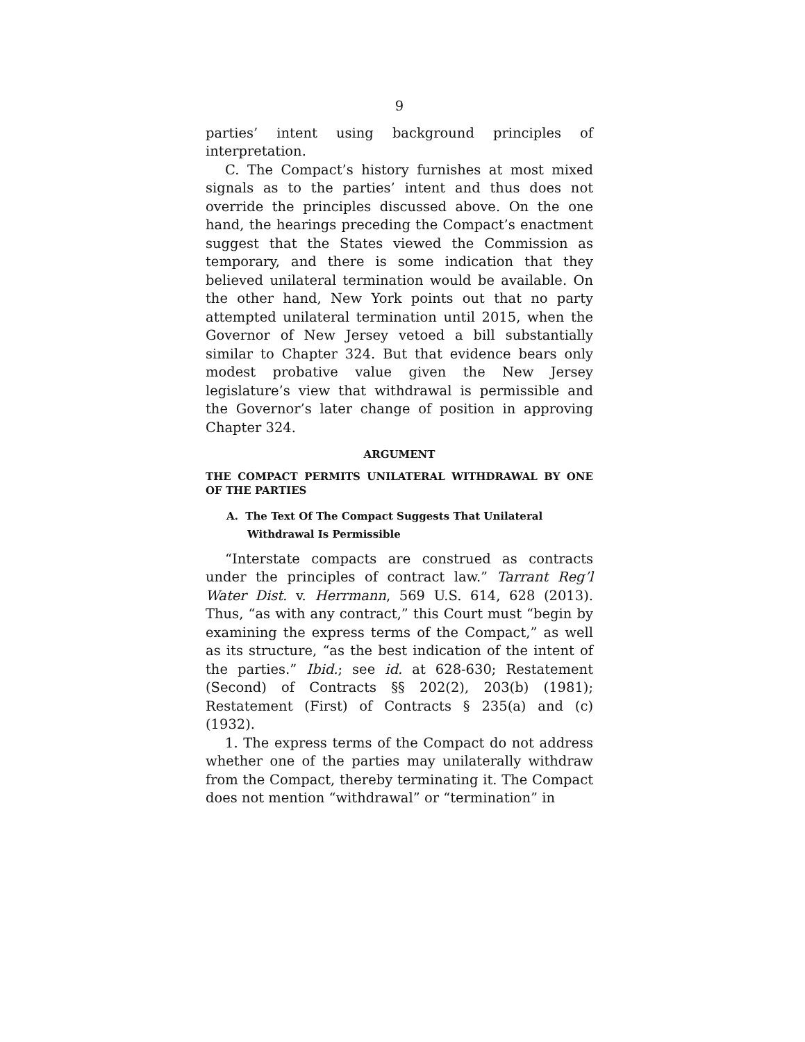9
parties’ intent using background principles of interpretation.
C. The Compact’s history furnishes at most mixed signals as to the parties’ intent and thus does not override the principles discussed above. On the one hand, the hearings preceding the Compact’s enactment suggest that the States viewed the Commission as temporary, and there is some indication that they believed unilateral termination would be available. On the other hand, New York points out that no party attempted unilateral termination until 2015, when the Governor of New Jersey vetoed a bill substantially similar to Chapter 324. But that evidence bears only modest probative value given the New Jersey legislature’s view that withdrawal is permissible and the Governor’s later change of position in approving Chapter 324.
ARGUMENT
THE COMPACT PERMITS UNILATERAL WITHDRAWAL BY ONE OF THE PARTIES
A. The Text Of The Compact Suggests That Unilateral Withdrawal Is Permissible
“Interstate compacts are construed as contracts under the principles of contract law.” Tarrant Reg’l Water Dist. v. Herrmann, 569 U.S. 614, 628 (2013). Thus, “as with any contract,” this Court must “begin by examining the express terms of the Compact,” as well as its structure, “as the best indication of the intent of the parties.” Ibid.; see id. at 628-630; Restatement (Second) of Contracts §§ 202(2), 203(b) (1981); Restatement (First) of Contracts § 235(a) and (c) (1932).
1. The express terms of the Compact do not address whether one of the parties may unilaterally withdraw from the Compact, thereby terminating it. The Compact does not mention “withdrawal” or “termination” in